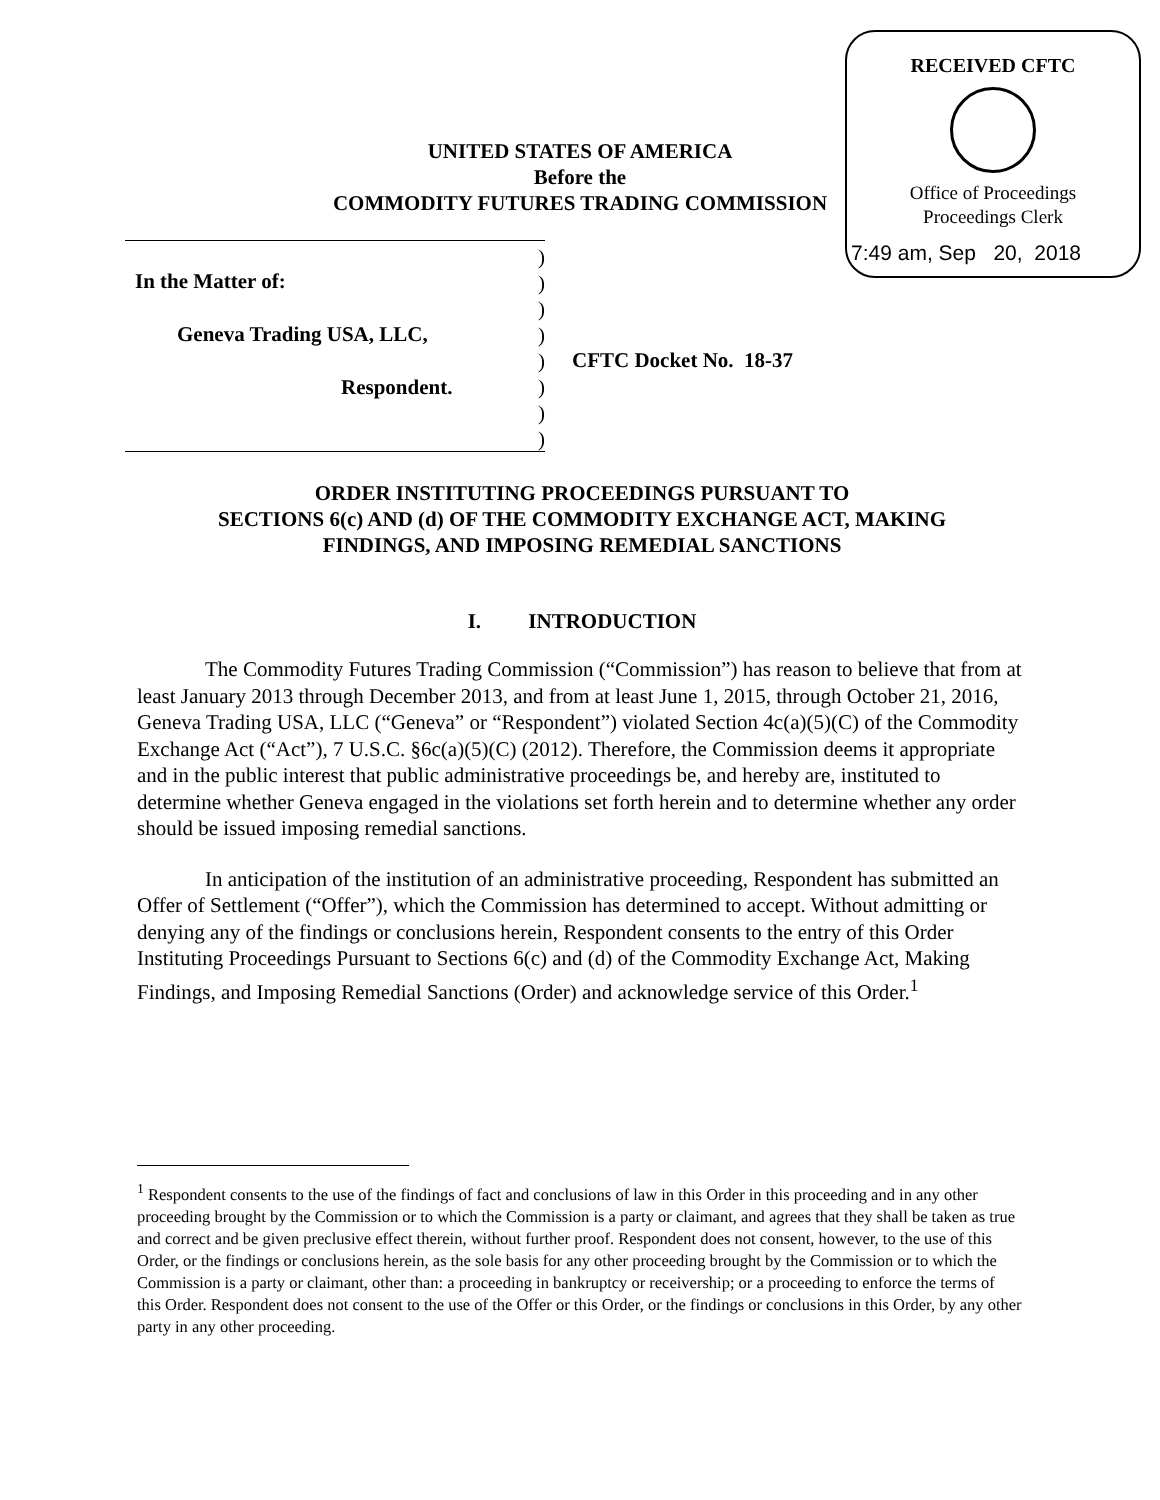RECEIVED CFTC
Office of Proceedings
Proceedings Clerk
7:49 am, Sep 20, 2018
UNITED STATES OF AMERICA
Before the
COMMODITY FUTURES TRADING COMMISSION
In the Matter of:
Geneva Trading USA, LLC,
Respondent.
)
)
)
)
)
)
)
)
CFTC Docket No. 18-37
ORDER INSTITUTING PROCEEDINGS PURSUANT TO
SECTIONS 6(c) AND (d) OF THE COMMODITY EXCHANGE ACT, MAKING
FINDINGS, AND IMPOSING REMEDIAL SANCTIONS
I. INTRODUCTION
The Commodity Futures Trading Commission (“Commission”) has reason to believe that from at least January 2013 through December 2013, and from at least June 1, 2015, through October 21, 2016, Geneva Trading USA, LLC (“Geneva” or “Respondent”) violated Section 4c(a)(5)(C) of the Commodity Exchange Act (“Act”), 7 U.S.C. §6c(a)(5)(C) (2012). Therefore, the Commission deems it appropriate and in the public interest that public administrative proceedings be, and hereby are, instituted to determine whether Geneva engaged in the violations set forth herein and to determine whether any order should be issued imposing remedial sanctions.
In anticipation of the institution of an administrative proceeding, Respondent has submitted an Offer of Settlement (“Offer”), which the Commission has determined to accept. Without admitting or denying any of the findings or conclusions herein, Respondent consents to the entry of this Order Instituting Proceedings Pursuant to Sections 6(c) and (d) of the Commodity Exchange Act, Making Findings, and Imposing Remedial Sanctions (Order) and acknowledge service of this Order.<sup>1</sup>
<sup>1</sup> Respondent consents to the use of the findings of fact and conclusions of law in this Order in this proceeding and in any other proceeding brought by the Commission or to which the Commission is a party or claimant, and agrees that they shall be taken as true and correct and be given preclusive effect therein, without further proof. Respondent does not consent, however, to the use of this Order, or the findings or conclusions herein, as the sole basis for any other proceeding brought by the Commission or to which the Commission is a party or claimant, other than: a proceeding in bankruptcy or receivership; or a proceeding to enforce the terms of this Order. Respondent does not consent to the use of the Offer or this Order, or the findings or conclusions in this Order, by any other party in any other proceeding.